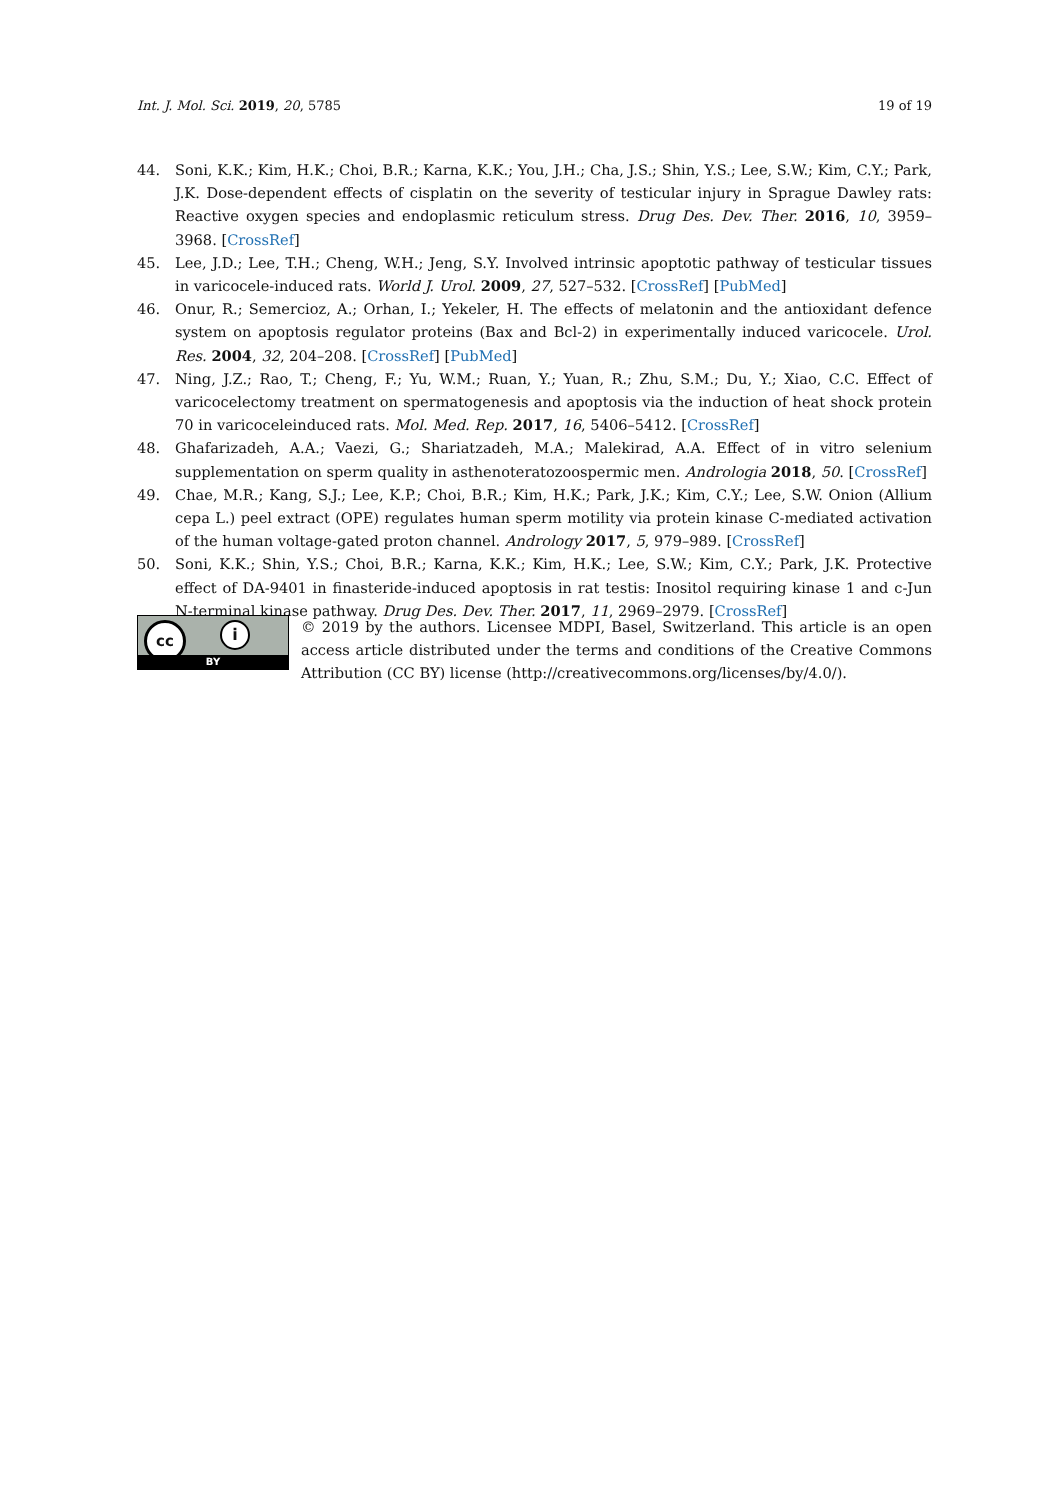Int. J. Mol. Sci. 2019, 20, 5785 19 of 19
44. Soni, K.K.; Kim, H.K.; Choi, B.R.; Karna, K.K.; You, J.H.; Cha, J.S.; Shin, Y.S.; Lee, S.W.; Kim, C.Y.; Park, J.K. Dose-dependent effects of cisplatin on the severity of testicular injury in Sprague Dawley rats: Reactive oxygen species and endoplasmic reticulum stress. Drug Des. Dev. Ther. 2016, 10, 3959–3968. [CrossRef]
45. Lee, J.D.; Lee, T.H.; Cheng, W.H.; Jeng, S.Y. Involved intrinsic apoptotic pathway of testicular tissues in varicocele-induced rats. World J. Urol. 2009, 27, 527–532. [CrossRef] [PubMed]
46. Onur, R.; Semercioz, A.; Orhan, I.; Yekeler, H. The effects of melatonin and the antioxidant defence system on apoptosis regulator proteins (Bax and Bcl-2) in experimentally induced varicocele. Urol. Res. 2004, 32, 204–208. [CrossRef] [PubMed]
47. Ning, J.Z.; Rao, T.; Cheng, F.; Yu, W.M.; Ruan, Y.; Yuan, R.; Zhu, S.M.; Du, Y.; Xiao, C.C. Effect of varicocelectomy treatment on spermatogenesis and apoptosis via the induction of heat shock protein 70 in varicoceleinduced rats. Mol. Med. Rep. 2017, 16, 5406–5412. [CrossRef]
48. Ghafarizadeh, A.A.; Vaezi, G.; Shariatzadeh, M.A.; Malekirad, A.A. Effect of in vitro selenium supplementation on sperm quality in asthenoteratozoospermic men. Andrologia 2018, 50. [CrossRef]
49. Chae, M.R.; Kang, S.J.; Lee, K.P.; Choi, B.R.; Kim, H.K.; Park, J.K.; Kim, C.Y.; Lee, S.W. Onion (Allium cepa L.) peel extract (OPE) regulates human sperm motility via protein kinase C-mediated activation of the human voltage-gated proton channel. Andrology 2017, 5, 979–989. [CrossRef]
50. Soni, K.K.; Shin, Y.S.; Choi, B.R.; Karna, K.K.; Kim, H.K.; Lee, S.W.; Kim, C.Y.; Park, J.K. Protective effect of DA-9401 in finasteride-induced apoptosis in rat testis: Inositol requiring kinase 1 and c-Jun N-terminal kinase pathway. Drug Des. Dev. Ther. 2017, 11, 2969–2979. [CrossRef]
cc i
BY
© 2019 by the authors. Licensee MDPI, Basel, Switzerland. This article is an open access article distributed under the terms and conditions of the Creative Commons Attribution (CC BY) license (http://creativecommons.org/licenses/by/4.0/).